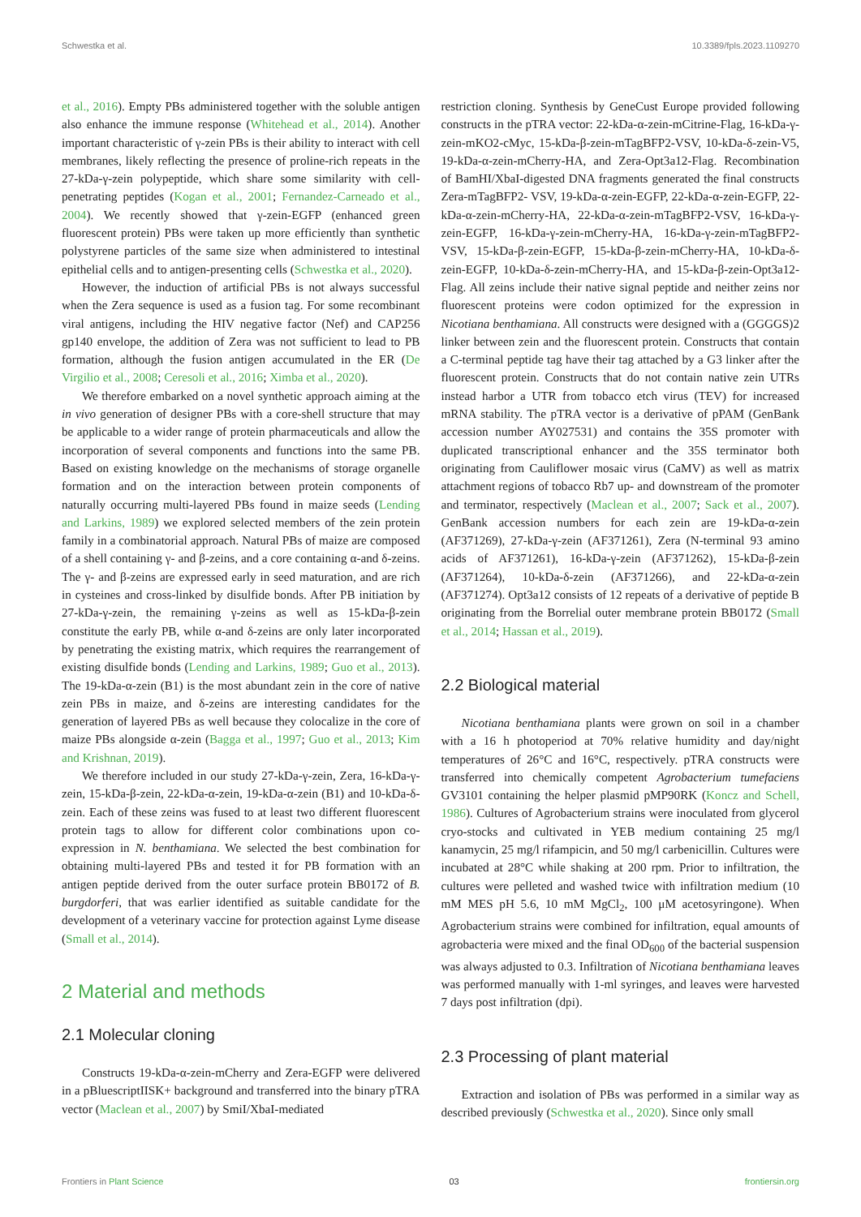Schwestka et al. 10.3389/fpls.2023.1109270
et al., 2016). Empty PBs administered together with the soluble antigen also enhance the immune response (Whitehead et al., 2014). Another important characteristic of γ-zein PBs is their ability to interact with cell membranes, likely reflecting the presence of proline-rich repeats in the 27-kDa-γ-zein polypeptide, which share some similarity with cell-penetrating peptides (Kogan et al., 2001; Fernandez-Carneado et al., 2004). We recently showed that γ-zein-EGFP (enhanced green fluorescent protein) PBs were taken up more efficiently than synthetic polystyrene particles of the same size when administered to intestinal epithelial cells and to antigen-presenting cells (Schwestka et al., 2020).
However, the induction of artificial PBs is not always successful when the Zera sequence is used as a fusion tag. For some recombinant viral antigens, including the HIV negative factor (Nef) and CAP256 gp140 envelope, the addition of Zera was not sufficient to lead to PB formation, although the fusion antigen accumulated in the ER (De Virgilio et al., 2008; Ceresoli et al., 2016; Ximba et al., 2020).
We therefore embarked on a novel synthetic approach aiming at the in vivo generation of designer PBs with a core-shell structure that may be applicable to a wider range of protein pharmaceuticals and allow the incorporation of several components and functions into the same PB. Based on existing knowledge on the mechanisms of storage organelle formation and on the interaction between protein components of naturally occurring multi-layered PBs found in maize seeds (Lending and Larkins, 1989) we explored selected members of the zein protein family in a combinatorial approach. Natural PBs of maize are composed of a shell containing γ- and β-zeins, and a core containing α-and δ-zeins. The γ- and β-zeins are expressed early in seed maturation, and are rich in cysteines and cross-linked by disulfide bonds. After PB initiation by 27-kDa-γ-zein, the remaining γ-zeins as well as 15-kDa-β-zein constitute the early PB, while α-and δ-zeins are only later incorporated by penetrating the existing matrix, which requires the rearrangement of existing disulfide bonds (Lending and Larkins, 1989; Guo et al., 2013). The 19-kDa-α-zein (B1) is the most abundant zein in the core of native zein PBs in maize, and δ-zeins are interesting candidates for the generation of layered PBs as well because they colocalize in the core of maize PBs alongside α-zein (Bagga et al., 1997; Guo et al., 2013; Kim and Krishnan, 2019).
We therefore included in our study 27-kDa-γ-zein, Zera, 16-kDa-γ-zein, 15-kDa-β-zein, 22-kDa-α-zein, 19-kDa-α-zein (B1) and 10-kDa-δ-zein. Each of these zeins was fused to at least two different fluorescent protein tags to allow for different color combinations upon co-expression in N. benthamiana. We selected the best combination for obtaining multi-layered PBs and tested it for PB formation with an antigen peptide derived from the outer surface protein BB0172 of B. burgdorferi, that was earlier identified as suitable candidate for the development of a veterinary vaccine for protection against Lyme disease (Small et al., 2014).
2 Material and methods
2.1 Molecular cloning
Constructs 19-kDa-α-zein-mCherry and Zera-EGFP were delivered in a pBluescriptIISK+ background and transferred into the binary pTRA vector (Maclean et al., 2007) by SmiI/XbaI-mediated
restriction cloning. Synthesis by GeneCust Europe provided following constructs in the pTRA vector: 22-kDa-α-zein-mCitrine-Flag, 16-kDa-γ-zein-mKO2-cMyc, 15-kDa-β-zein-mTagBFP2-VSV, 10-kDa-δ-zein-V5, 19-kDa-α-zein-mCherry-HA, and Zera-Opt3a12-Flag. Recombination of BamHI/XbaI-digested DNA fragments generated the final constructs Zera-mTagBFP2- VSV, 19-kDa-α-zein-EGFP, 22-kDa-α-zein-EGFP, 22-kDa-α-zein-mCherry-HA, 22-kDa-α-zein-mTagBFP2-VSV, 16-kDa-γ-zein-EGFP, 16-kDa-γ-zein-mCherry-HA, 16-kDa-γ-zein-mTagBFP2-VSV, 15-kDa-β-zein-EGFP, 15-kDa-β-zein-mCherry-HA, 10-kDa-δ-zein-EGFP, 10-kDa-δ-zein-mCherry-HA, and 15-kDa-β-zein-Opt3a12-Flag. All zeins include their native signal peptide and neither zeins nor fluorescent proteins were codon optimized for the expression in Nicotiana benthamiana. All constructs were designed with a (GGGGS)2 linker between zein and the fluorescent protein. Constructs that contain a C-terminal peptide tag have their tag attached by a G3 linker after the fluorescent protein. Constructs that do not contain native zein UTRs instead harbor a UTR from tobacco etch virus (TEV) for increased mRNA stability. The pTRA vector is a derivative of pPAM (GenBank accession number AY027531) and contains the 35S promoter with duplicated transcriptional enhancer and the 35S terminator both originating from Cauliflower mosaic virus (CaMV) as well as matrix attachment regions of tobacco Rb7 up- and downstream of the promoter and terminator, respectively (Maclean et al., 2007; Sack et al., 2007). GenBank accession numbers for each zein are 19-kDa-α-zein (AF371269), 27-kDa-γ-zein (AF371261), Zera (N-terminal 93 amino acids of AF371261), 16-kDa-γ-zein (AF371262), 15-kDa-β-zein (AF371264), 10-kDa-δ-zein (AF371266), and 22-kDa-α-zein (AF371274). Opt3a12 consists of 12 repeats of a derivative of peptide B originating from the Borrelial outer membrane protein BB0172 (Small et al., 2014; Hassan et al., 2019).
2.2 Biological material
Nicotiana benthamiana plants were grown on soil in a chamber with a 16 h photoperiod at 70% relative humidity and day/night temperatures of 26°C and 16°C, respectively. pTRA constructs were transferred into chemically competent Agrobacterium tumefaciens GV3101 containing the helper plasmid pMP90RK (Koncz and Schell, 1986). Cultures of Agrobacterium strains were inoculated from glycerol cryo-stocks and cultivated in YEB medium containing 25 mg/l kanamycin, 25 mg/l rifampicin, and 50 mg/l carbenicillin. Cultures were incubated at 28°C while shaking at 200 rpm. Prior to infiltration, the cultures were pelleted and washed twice with infiltration medium (10 mM MES pH 5.6, 10 mM MgCl<sub>2</sub>, 100 μM acetosyringone). When Agrobacterium strains were combined for infiltration, equal amounts of agrobacteria were mixed and the final OD<sub>600</sub> of the bacterial suspension was always adjusted to 0.3. Infiltration of Nicotiana benthamiana leaves was performed manually with 1-ml syringes, and leaves were harvested 7 days post infiltration (dpi).
2.3 Processing of plant material
Extraction and isolation of PBs was performed in a similar way as described previously (Schwestka et al., 2020). Since only small
Frontiers in Plant Science 03 frontiersin.org